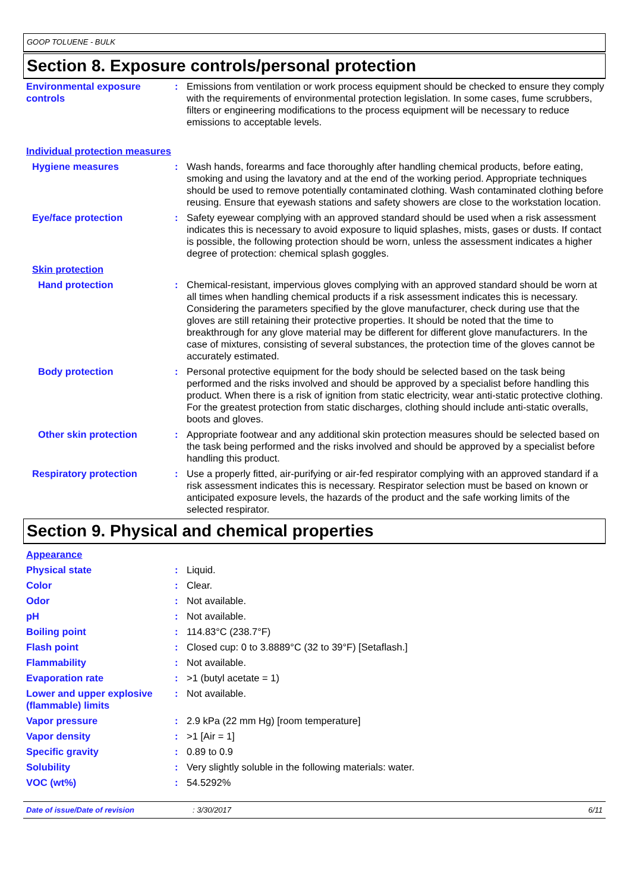GOOP TOLUENE - BULK
Section 8. Exposure controls/personal protection
Environmental exposure controls
: Emissions from ventilation or work process equipment should be checked to ensure they comply with the requirements of environmental protection legislation. In some cases, fume scrubbers, filters or engineering modifications to the process equipment will be necessary to reduce emissions to acceptable levels.
Individual protection measures
Hygiene measures : Wash hands, forearms and face thoroughly after handling chemical products, before eating, smoking and using the lavatory and at the end of the working period. Appropriate techniques should be used to remove potentially contaminated clothing. Wash contaminated clothing before reusing. Ensure that eyewash stations and safety showers are close to the workstation location.
Eye/face protection : Safety eyewear complying with an approved standard should be used when a risk assessment indicates this is necessary to avoid exposure to liquid splashes, mists, gases or dusts. If contact is possible, the following protection should be worn, unless the assessment indicates a higher degree of protection: chemical splash goggles.
Skin protection
Hand protection : Chemical-resistant, impervious gloves complying with an approved standard should be worn at all times when handling chemical products if a risk assessment indicates this is necessary. Considering the parameters specified by the glove manufacturer, check during use that the gloves are still retaining their protective properties. It should be noted that the time to breakthrough for any glove material may be different for different glove manufacturers. In the case of mixtures, consisting of several substances, the protection time of the gloves cannot be accurately estimated.
Body protection : Personal protective equipment for the body should be selected based on the task being performed and the risks involved and should be approved by a specialist before handling this product. When there is a risk of ignition from static electricity, wear anti-static protective clothing. For the greatest protection from static discharges, clothing should include anti-static overalls, boots and gloves.
Other skin protection : Appropriate footwear and any additional skin protection measures should be selected based on the task being performed and the risks involved and should be approved by a specialist before handling this product.
Respiratory protection : Use a properly fitted, air-purifying or air-fed respirator complying with an approved standard if a risk assessment indicates this is necessary. Respirator selection must be based on known or anticipated exposure levels, the hazards of the product and the safe working limits of the selected respirator.
Section 9. Physical and chemical properties
Appearance
Physical state : Liquid.
Color : Clear.
Odor : Not available.
pH : Not available.
Boiling point : 114.83°C (238.7°F)
Flash point : Closed cup: 0 to 3.8889°C (32 to 39°F) [Setaflash.]
Flammability : Not available.
Evaporation rate : >1 (butyl acetate = 1)
Lower and upper explosive (flammable) limits
: Not available.
Vapor pressure : 2.9 kPa (22 mm Hg) [room temperature]
Vapor density : >1 [Air = 1]
Specific gravity : 0.89 to 0.9
Solubility : Very slightly soluble in the following materials: water.
VOC (wt%) : 54.5292%
Date of issue/Date of revision : 3/30/2017 6/11